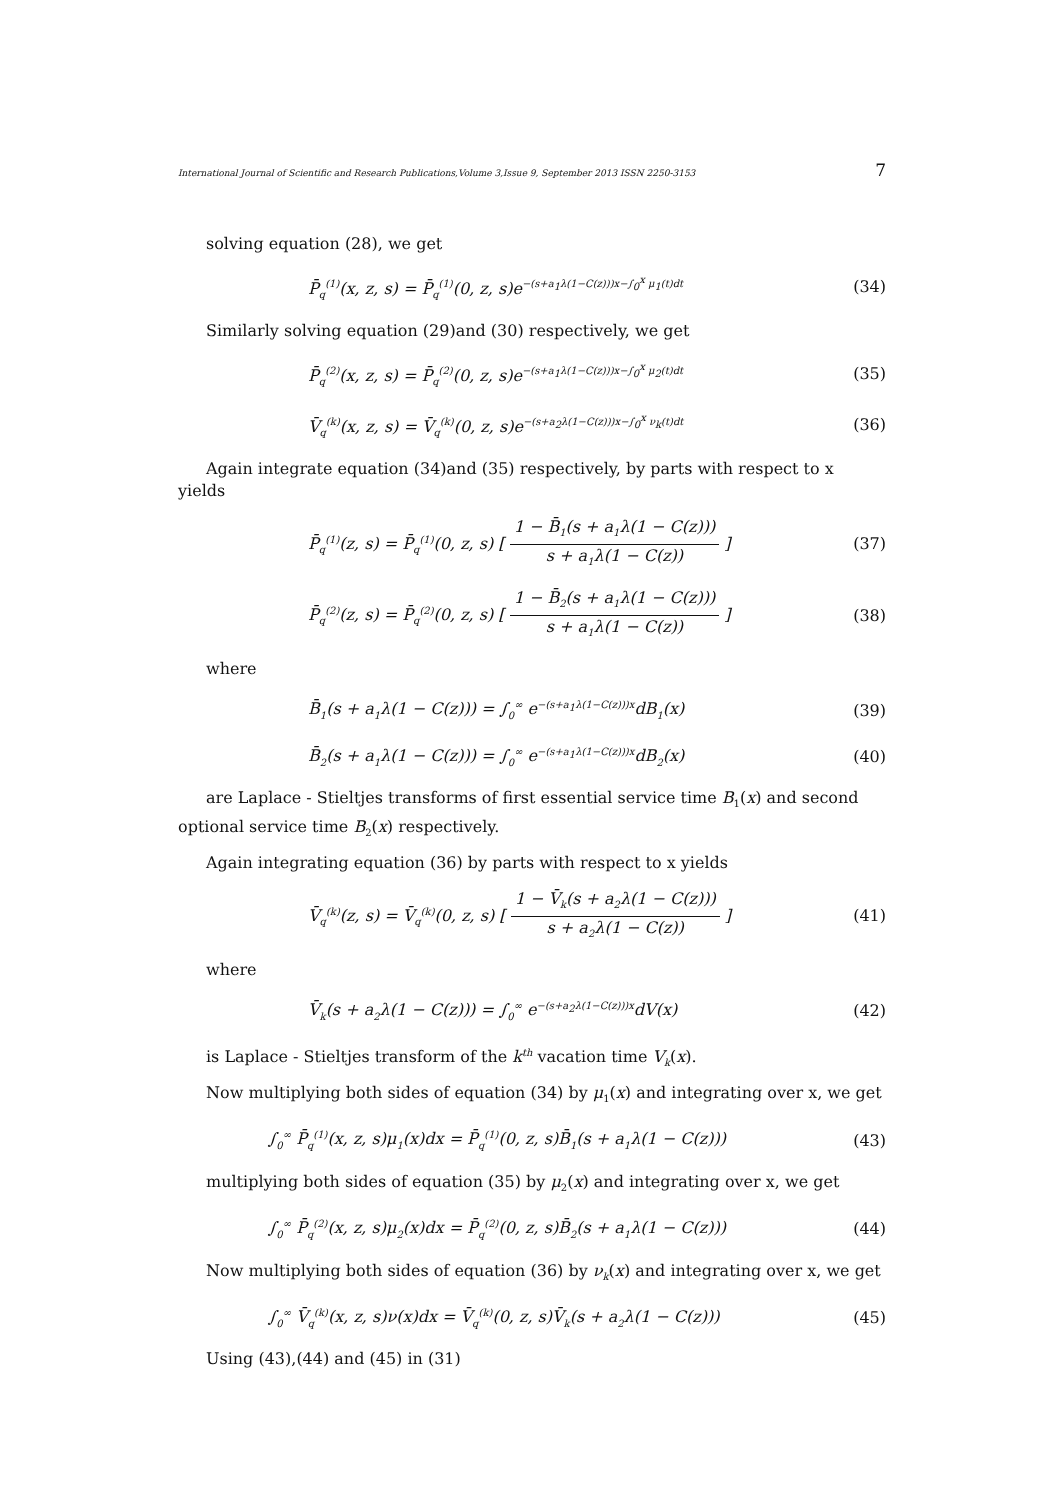International Journal of Scientific and Research Publications,Volume 3,Issue 9, September 2013 ISSN 2250-3153 7
solving equation (28), we get
P̄<sub>q</sub><sup>(1)</sup>(x, z, s) = P̄<sub>q</sub><sup>(1)</sup>(0, z, s)e<sup>−(s+a<sub>1</sub>λ(1−C(z)))x−∫<sub>0</sub><sup>x</sup> μ<sub>1</sub>(t)dt</sup> (34)
Similarly solving equation (29)and (30) respectively, we get
P̄<sub>q</sub><sup>(2)</sup>(x, z, s) = P̄<sub>q</sub><sup>(2)</sup>(0, z, s)e<sup>−(s+a<sub>1</sub>λ(1−C(z)))x−∫<sub>0</sub><sup>x</sup> μ<sub>2</sub>(t)dt</sup> (35)
V̄<sub>q</sub><sup>(k)</sup>(x, z, s) = V̄<sub>q</sub><sup>(k)</sup>(0, z, s)e<sup>−(s+a<sub>2</sub>λ(1−C(z)))x−∫<sub>0</sub><sup>x</sup> ν<sub>k</sub>(t)dt</sup> (36)
Again integrate equation (34)and (35) respectively, by parts with respect to x yields
P̄<sub>q</sub><sup>(1)</sup>(z, s) = P̄<sub>q</sub><sup>(1)</sup>(0, z, s) [ 1 − B̄<sub>1</sub>(s + a<sub>1</sub>λ(1 − C(z))) s + a<sub>1</sub>λ(1 − C(z)) ] (37)
P̄<sub>q</sub><sup>(2)</sup>(z, s) = P̄<sub>q</sub><sup>(2)</sup>(0, z, s) [ 1 − B̄<sub>2</sub>(s + a<sub>1</sub>λ(1 − C(z))) s + a<sub>1</sub>λ(1 − C(z)) ] (38)
where
B̄<sub>1</sub>(s + a<sub>1</sub>λ(1 − C(z))) = ∫<sub>0</sub><sup>∞</sup> e<sup>−(s+a<sub>1</sub>λ(1−C(z)))x</sup>dB<sub>1</sub>(x) (39)
B̄<sub>2</sub>(s + a<sub>1</sub>λ(1 − C(z))) = ∫<sub>0</sub><sup>∞</sup> e<sup>−(s+a<sub>1</sub>λ(1−C(z)))x</sup>dB<sub>2</sub>(x) (40)
are Laplace - Stieltjes transforms of first essential service time B<sub>1</sub>(x) and second optional service time B<sub>2</sub>(x) respectively.
Again integrating equation (36) by parts with respect to x yields
V̄<sub>q</sub><sup>(k)</sup>(z, s) = V̄<sub>q</sub><sup>(k)</sup>(0, z, s) [ 1 − V̄<sub>k</sub>(s + a<sub>2</sub>λ(1 − C(z))) s + a<sub>2</sub>λ(1 − C(z)) ] (41)
where
V̄<sub>k</sub>(s + a<sub>2</sub>λ(1 − C(z))) = ∫<sub>0</sub><sup>∞</sup> e<sup>−(s+a<sub>2</sub>λ(1−C(z)))x</sup>dV(x) (42)
is Laplace - Stieltjes transform of the k<sup>th</sup> vacation time V<sub>k</sub>(x).
Now multiplying both sides of equation (34) by μ<sub>1</sub>(x) and integrating over x, we get
∫<sub>0</sub><sup>∞</sup> P̄<sub>q</sub><sup>(1)</sup>(x, z, s)μ<sub>1</sub>(x)dx = P̄<sub>q</sub><sup>(1)</sup>(0, z, s)B̄<sub>1</sub>(s + a<sub>1</sub>λ(1 − C(z))) (43)
multiplying both sides of equation (35) by μ<sub>2</sub>(x) and integrating over x, we get
∫<sub>0</sub><sup>∞</sup> P̄<sub>q</sub><sup>(2)</sup>(x, z, s)μ<sub>2</sub>(x)dx = P̄<sub>q</sub><sup>(2)</sup>(0, z, s)B̄<sub>2</sub>(s + a<sub>1</sub>λ(1 − C(z))) (44)
Now multiplying both sides of equation (36) by ν<sub>k</sub>(x) and integrating over x, we get
∫<sub>0</sub><sup>∞</sup> V̄<sub>q</sub><sup>(k)</sup>(x, z, s)ν(x)dx = V̄<sub>q</sub><sup>(k)</sup>(0, z, s)V̄<sub>k</sub>(s + a<sub>2</sub>λ(1 − C(z))) (45)
Using (43),(44) and (45) in (31)